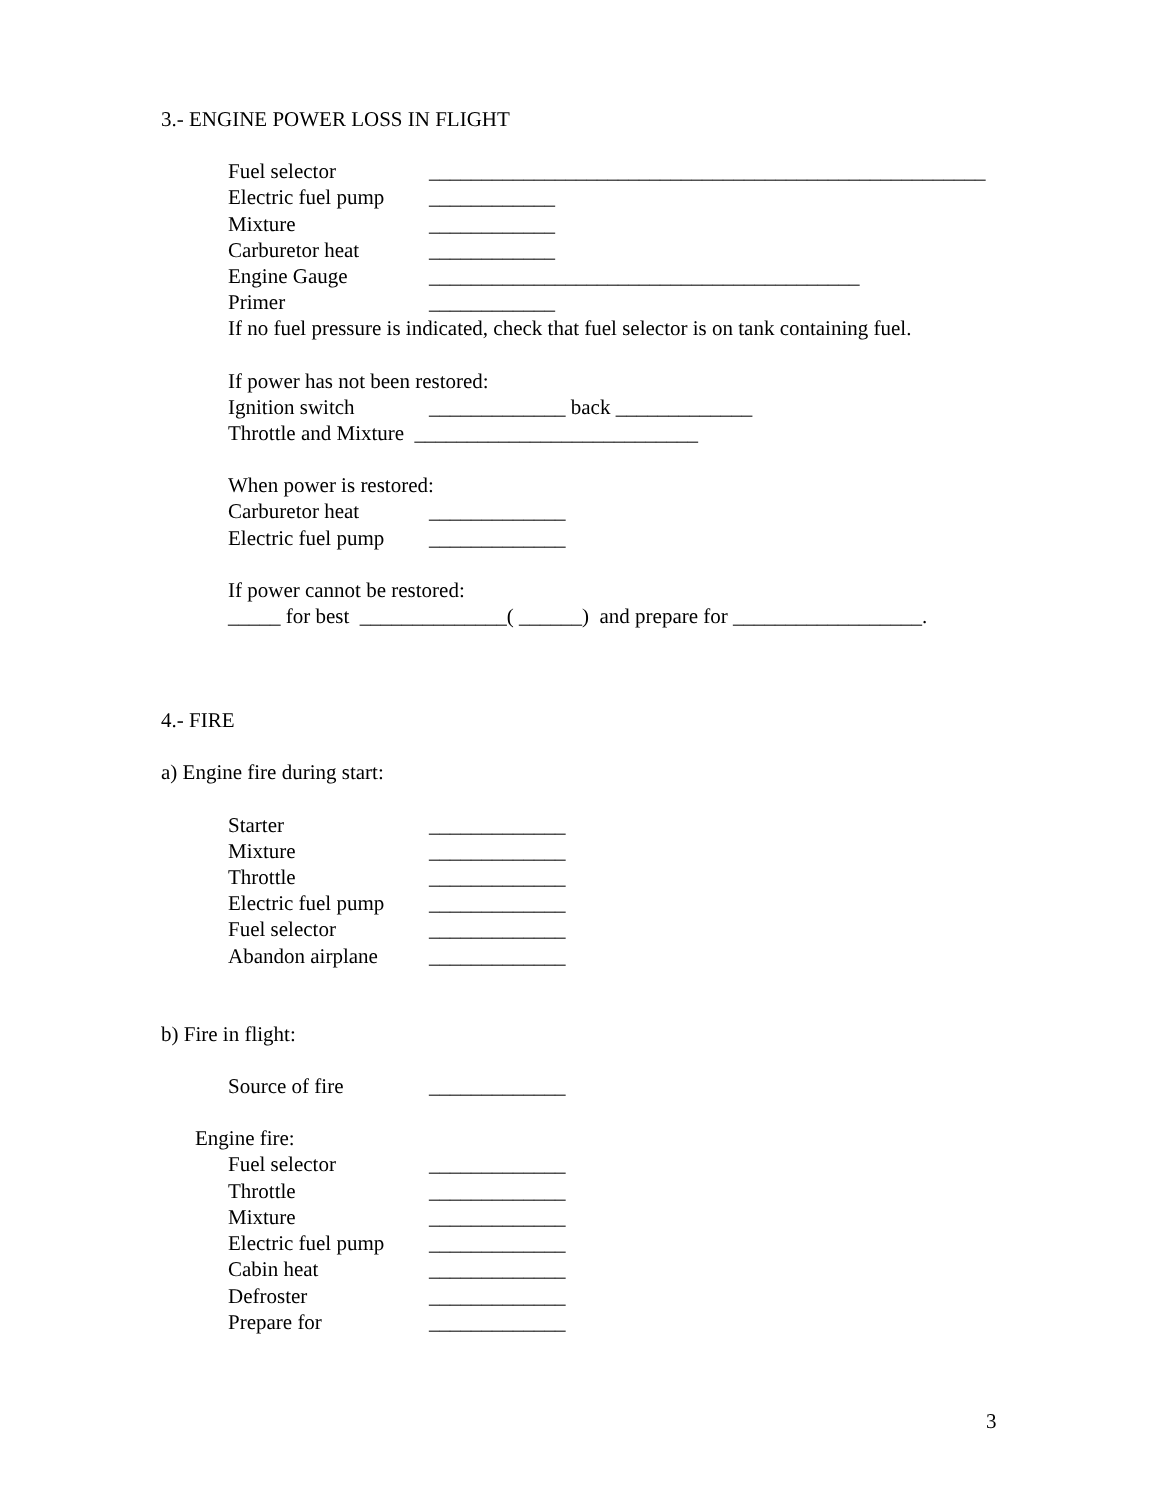3.- ENGINE POWER LOSS IN FLIGHT
Fuel selector _____________________________________________________
Electric fuel pump ____________
Mixture ____________
Carburetor heat ____________
Engine Gauge _________________________________________
Primer ____________
If no fuel pressure is indicated, check that fuel selector is on tank containing fuel.
If power has not been restored:
Ignition switch _____________ back _____________
Throttle and Mixture ___________________________
When power is restored:
Carburetor heat _____________
Electric fuel pump _____________
If power cannot be restored:
_____ for best ______________( ______) and prepare for __________________.
4.- FIRE
a) Engine fire during start:
Starter _____________
Mixture _____________
Throttle _____________
Electric fuel pump _____________
Fuel selector _____________
Abandon airplane _____________
b) Fire in flight:
Source of fire _____________
Engine fire:
Fuel selector _____________
Throttle _____________
Mixture _____________
Electric fuel pump _____________
Cabin heat _____________
Defroster _____________
Prepare for _____________
3